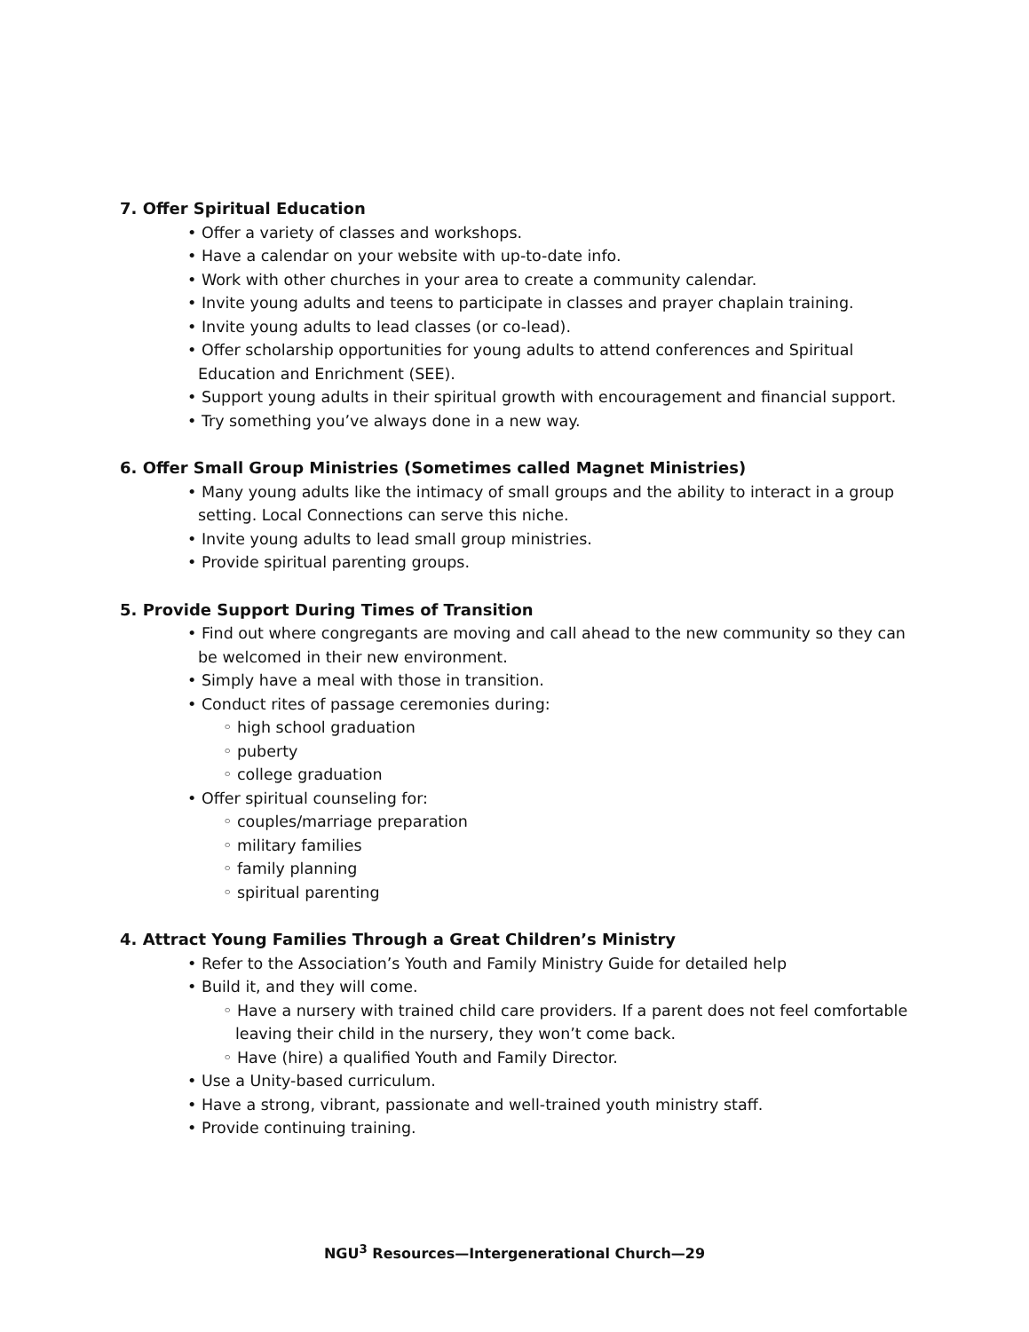7. Offer Spiritual Education
• Offer a variety of classes and workshops.
• Have a calendar on your website with up-to-date info.
• Work with other churches in your area to create a community calendar.
• Invite young adults and teens to participate in classes and prayer chaplain training.
• Invite young adults to lead classes (or co-lead).
• Offer scholarship opportunities for young adults to attend conferences and Spiritual Education and Enrichment (SEE).
• Support young adults in their spiritual growth with encouragement and financial support.
• Try something you’ve always done in a new way.
6. Offer Small Group Ministries (Sometimes called Magnet Ministries)
• Many young adults like the intimacy of small groups and the ability to interact in a group setting. Local Connections can serve this niche.
• Invite young adults to lead small group ministries.
• Provide spiritual parenting groups.
5. Provide Support During Times of Transition
• Find out where congregants are moving and call ahead to the new community so they can be welcomed in their new environment.
• Simply have a meal with those in transition.
• Conduct rites of passage ceremonies during:
◦ high school graduation
◦ puberty
◦ college graduation
• Offer spiritual counseling for:
◦ couples/marriage preparation
◦ military families
◦ family planning
◦ spiritual parenting
4. Attract Young Families Through a Great Children’s Ministry
• Refer to the Association’s Youth and Family Ministry Guide for detailed help
• Build it, and they will come.
◦ Have a nursery with trained child care providers. If a parent does not feel comfortable leaving their child in the nursery, they won’t come back.
◦ Have (hire) a qualified Youth and Family Director.
• Use a Unity-based curriculum.
• Have a strong, vibrant, passionate and well-trained youth ministry staff.
• Provide continuing training.
NGU<sup>3</sup> Resources—Intergenerational Church—29